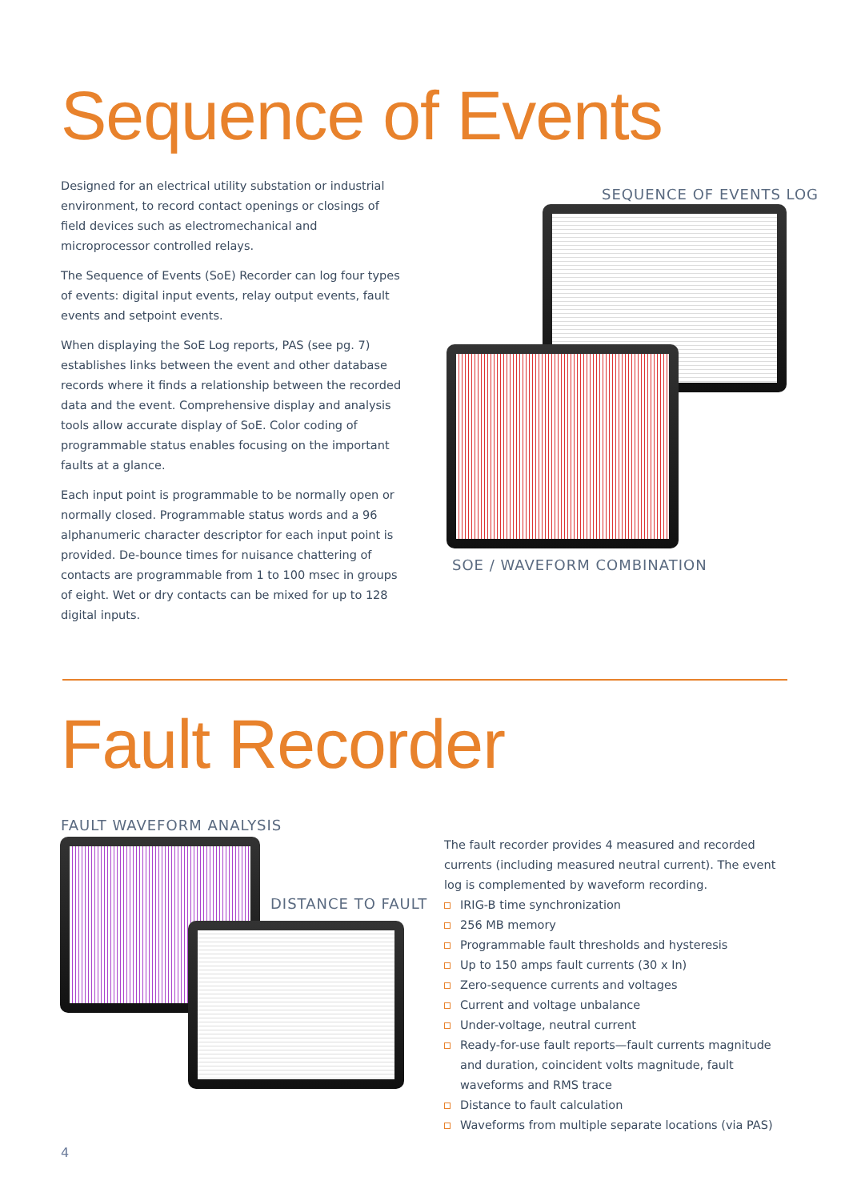Sequence of Events
Designed for an electrical utility substation or industrial environment, to record contact openings or closings of field devices such as electromechanical and microprocessor controlled relays.
The Sequence of Events (SoE) Recorder can log four types of events: digital input events, relay output events, fault events and setpoint events.
When displaying the SoE Log reports, PAS (see pg. 7) establishes links between the event and other database records where it finds a relationship between the recorded data and the event. Comprehensive display and analysis tools allow accurate display of SoE. Color coding of programmable status enables focusing on the important faults at a glance.
Each input point is programmable to be normally open or normally closed. Programmable status words and a 96 alphanumeric character descriptor for each input point is provided. De-bounce times for nuisance chattering of contacts are programmable from 1 to 100 msec in groups of eight. Wet or dry contacts can be mixed for up to 128 digital inputs.
SEQUENCE OF EVENTS LOG
SOE / WAVEFORM COMBINATION
Fault Recorder
FAULT WAVEFORM ANALYSIS
DISTANCE TO FAULT
The fault recorder provides 4 measured and recorded currents (including measured neutral current). The event log is complemented by waveform recording.
IRIG-B time synchronization
256 MB memory
Programmable fault thresholds and hysteresis
Up to 150 amps fault currents (30 x In)
Zero-sequence currents and voltages
Current and voltage unbalance
Under-voltage, neutral current
Ready-for-use fault reports—fault currents magnitude and duration, coincident volts magnitude, fault waveforms and RMS trace
Distance to fault calculation
Waveforms from multiple separate locations (via PAS)
4